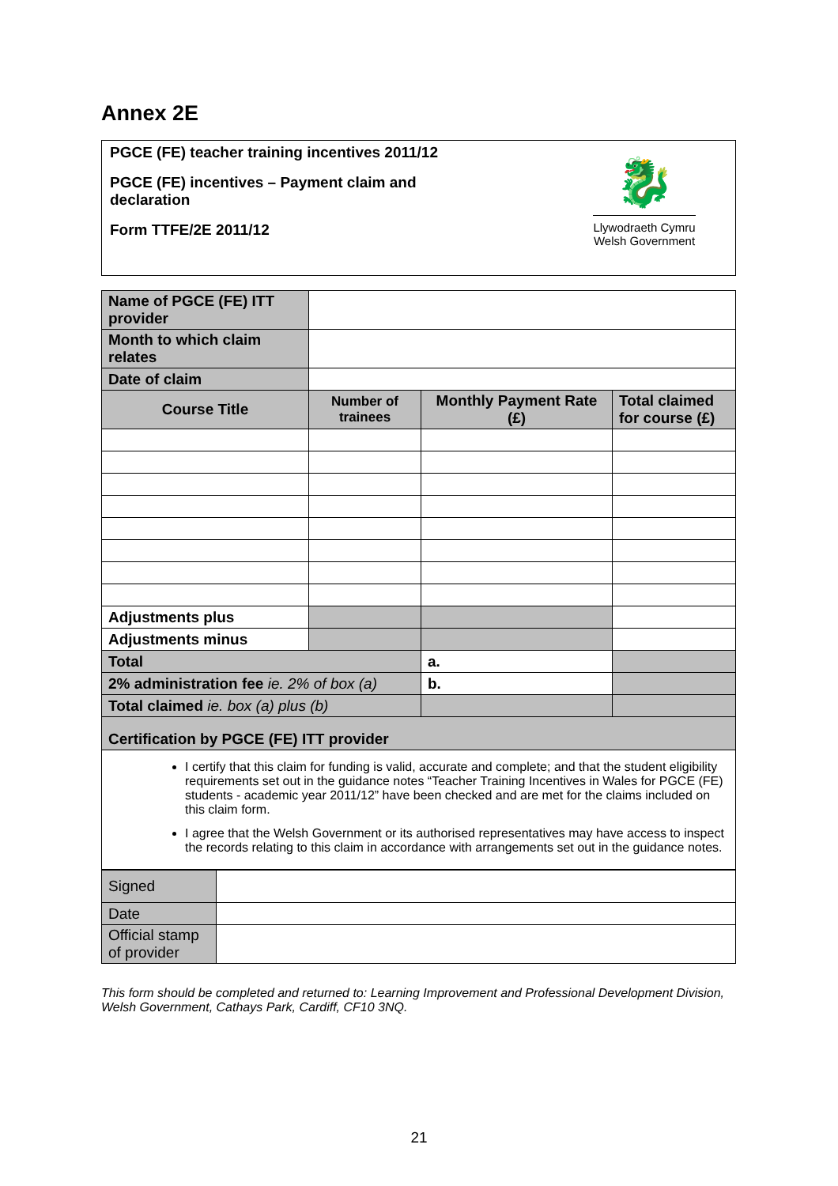Annex 2E
PGCE (FE) teacher training incentives 2011/12
PGCE (FE) incentives – Payment claim and declaration
Form TTFE/2E 2011/12
🐉
Llywodraeth Cymru
Welsh Government
| Name of PGCE (FE) ITT provider | | | |
| Month to which claim relates | | | |
| Date of claim | | | |
| Course Title | Number of trainees | Monthly Payment Rate (£) | Total claimed for course (£) |
| Adjustments plus | | | |
| Adjustments minus | | | |
| Total | | a. | |
| 2% administration fee ie. 2% of box (a) | | b. | |
| Total claimed ie. box (a) plus (b) | | | |
| Certification by PGCE (FE) ITT provider | | | |
| I certify that this claim for funding is valid, accurate and complete; and that the student eligibility requirements set out in the guidance notes “Teacher Training Incentives in Wales for PGCE (FE) students - academic year 2011/12” have been checked and are met for the claims included on this claim form. I agree that the Welsh Government or its authorised representatives may have access to inspect the records relating to this claim in accordance with arrangements set out in the guidance notes. | | | |
| Signed | |
| Date | |
| Official stamp of provider | |
This form should be completed and returned to: Learning Improvement and Professional Development Division, Welsh Government, Cathays Park, Cardiff, CF10 3NQ.
21